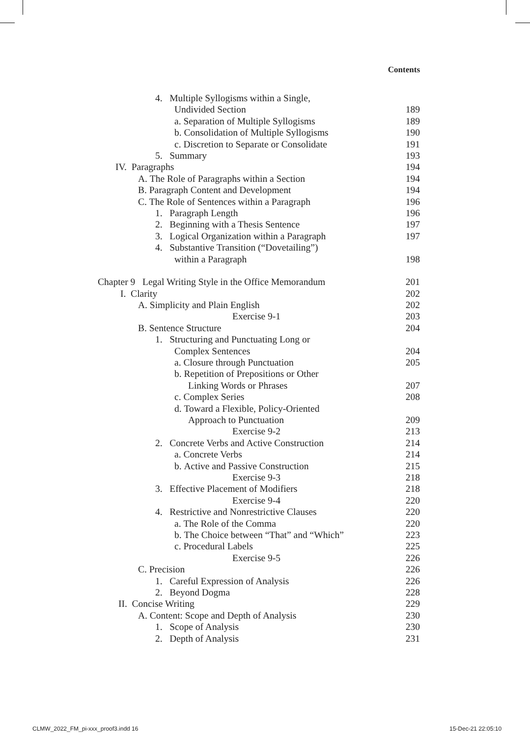Contents
4. Multiple Syllogisms within a Single,
Undivided Section 189
a. Separation of Multiple Syllogisms 189
b. Consolidation of Multiple Syllogisms 190
c. Discretion to Separate or Consolidate 191
5. Summary 193
IV. Paragraphs 194
A. The Role of Paragraphs within a Section 194
B. Paragraph Content and Development 194
C. The Role of Sentences within a Paragraph 196
1. Paragraph Length 196
2. Beginning with a Thesis Sentence 197
3. Logical Organization within a Paragraph 197
4. Substantive Transition (“Dovetailing”)
within a Paragraph 198
Chapter 9 Legal Writing Style in the Office Memorandum 201
I. Clarity 202
A. Simplicity and Plain English 202
Exercise 9-1 203
B. Sentence Structure 204
1. Structuring and Punctuating Long or
Complex Sentences 204
a. Closure through Punctuation 205
b. Repetition of Prepositions or Other
Linking Words or Phrases 207
c. Complex Series 208
d. Toward a Flexible, Policy-Oriented
Approach to Punctuation 209
Exercise 9-2 213
2. Concrete Verbs and Active Construction 214
a. Concrete Verbs 214
b. Active and Passive Construction 215
Exercise 9-3 218
3. Effective Placement of Modifiers 218
Exercise 9-4 220
4. Restrictive and Nonrestrictive Clauses 220
a. The Role of the Comma 220
b. The Choice between “That” and “Which” 223
c. Procedural Labels 225
Exercise 9-5 226
C. Precision 226
1. Careful Expression of Analysis 226
2. Beyond Dogma 228
II. Concise Writing 229
A. Content: Scope and Depth of Analysis 230
1. Scope of Analysis 230
2. Depth of Analysis 231
CLMW_2022_FM_pi-xxx_proof3.indd 16
15-Dec-21 22:05:10